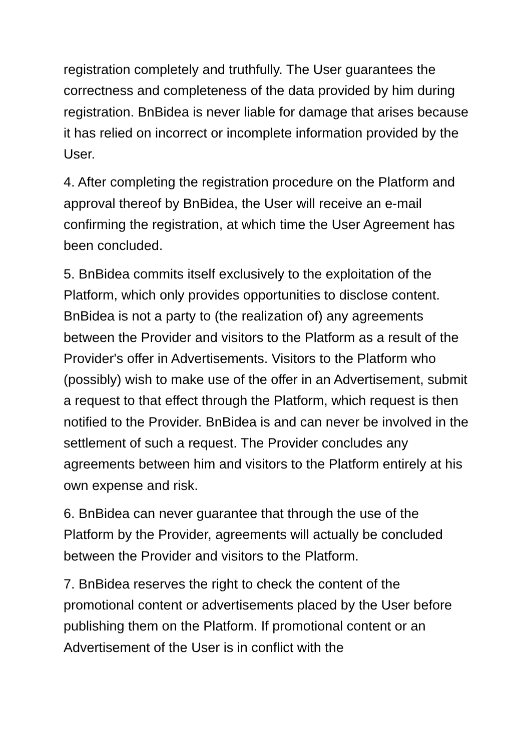registration completely and truthfully. The User guarantees the correctness and completeness of the data provided by him during registration. BnBidea is never liable for damage that arises because it has relied on incorrect or incomplete information provided by the User.
4. After completing the registration procedure on the Platform and approval thereof by BnBidea, the User will receive an e-mail confirming the registration, at which time the User Agreement has been concluded.
5. BnBidea commits itself exclusively to the exploitation of the Platform, which only provides opportunities to disclose content. BnBidea is not a party to (the realization of) any agreements between the Provider and visitors to the Platform as a result of the Provider's offer in Advertisements. Visitors to the Platform who (possibly) wish to make use of the offer in an Advertisement, submit a request to that effect through the Platform, which request is then notified to the Provider. BnBidea is and can never be involved in the settlement of such a request. The Provider concludes any agreements between him and visitors to the Platform entirely at his own expense and risk.
6. BnBidea can never guarantee that through the use of the Platform by the Provider, agreements will actually be concluded between the Provider and visitors to the Platform.
7. BnBidea reserves the right to check the content of the promotional content or advertisements placed by the User before publishing them on the Platform. If promotional content or an Advertisement of the User is in conflict with the